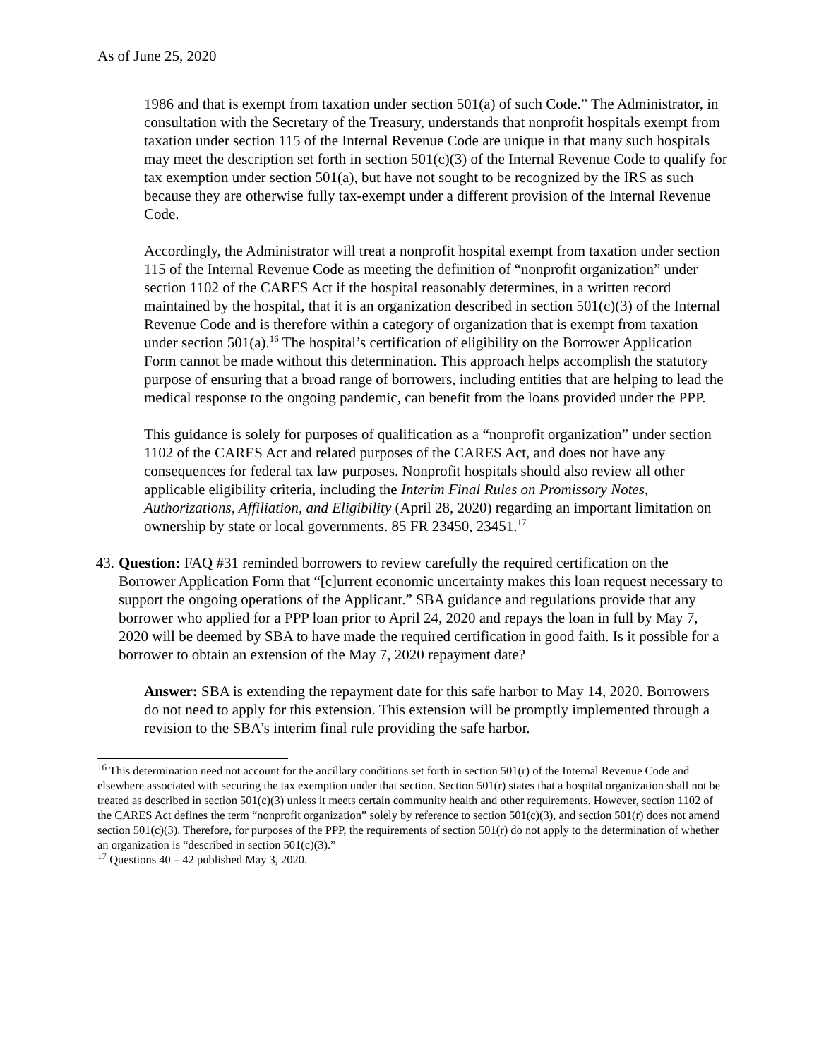As of June 25, 2020
1986 and that is exempt from taxation under section 501(a) of such Code.” The Administrator, in consultation with the Secretary of the Treasury, understands that nonprofit hospitals exempt from taxation under section 115 of the Internal Revenue Code are unique in that many such hospitals may meet the description set forth in section 501(c)(3) of the Internal Revenue Code to qualify for tax exemption under section 501(a), but have not sought to be recognized by the IRS as such because they are otherwise fully tax-exempt under a different provision of the Internal Revenue Code.
Accordingly, the Administrator will treat a nonprofit hospital exempt from taxation under section 115 of the Internal Revenue Code as meeting the definition of “nonprofit organization” under section 1102 of the CARES Act if the hospital reasonably determines, in a written record maintained by the hospital, that it is an organization described in section 501(c)(3) of the Internal Revenue Code and is therefore within a category of organization that is exempt from taxation under section 501(a).<sup>16</sup> The hospital’s certification of eligibility on the Borrower Application Form cannot be made without this determination. This approach helps accomplish the statutory purpose of ensuring that a broad range of borrowers, including entities that are helping to lead the medical response to the ongoing pandemic, can benefit from the loans provided under the PPP.
This guidance is solely for purposes of qualification as a “nonprofit organization” under section 1102 of the CARES Act and related purposes of the CARES Act, and does not have any consequences for federal tax law purposes. Nonprofit hospitals should also review all other applicable eligibility criteria, including the Interim Final Rules on Promissory Notes, Authorizations, Affiliation, and Eligibility (April 28, 2020) regarding an important limitation on ownership by state or local governments. 85 FR 23450, 23451.<sup>17</sup>
43. Question: FAQ #31 reminded borrowers to review carefully the required certification on the Borrower Application Form that “[c]urrent economic uncertainty makes this loan request necessary to support the ongoing operations of the Applicant.” SBA guidance and regulations provide that any borrower who applied for a PPP loan prior to April 24, 2020 and repays the loan in full by May 7, 2020 will be deemed by SBA to have made the required certification in good faith. Is it possible for a borrower to obtain an extension of the May 7, 2020 repayment date?
Answer: SBA is extending the repayment date for this safe harbor to May 14, 2020. Borrowers do not need to apply for this extension. This extension will be promptly implemented through a revision to the SBA’s interim final rule providing the safe harbor.
<sup>16</sup> This determination need not account for the ancillary conditions set forth in section 501(r) of the Internal Revenue Code and elsewhere associated with securing the tax exemption under that section. Section 501(r) states that a hospital organization shall not be treated as described in section 501(c)(3) unless it meets certain community health and other requirements. However, section 1102 of the CARES Act defines the term “nonprofit organization” solely by reference to section 501(c)(3), and section 501(r) does not amend section 501(c)(3). Therefore, for purposes of the PPP, the requirements of section 501(r) do not apply to the determination of whether an organization is “described in section 501(c)(3).”
<sup>17</sup> Questions 40 – 42 published May 3, 2020.